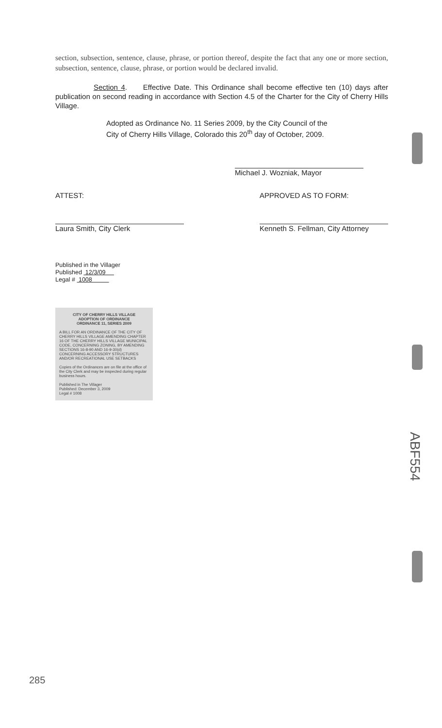section, subsection, sentence, clause, phrase, or portion thereof, despite the fact that any one or more section, subsection, sentence, clause, phrase, or portion would be declared invalid.
Section 4. Effective Date. This Ordinance shall become effective ten (10) days after publication on second reading in accordance with Section 4.5 of the Charter for the City of Cherry Hills Village.
Adopted as Ordinance No. 11 Series 2009, by the City Council of the City of Cherry Hills Village, Colorado this 20<sup>th</sup> day of October, 2009.
Michael J. Wozniak, Mayor
ATTEST: APPROVED AS TO FORM:
Laura Smith, City Clerk Kenneth S. Fellman, City Attorney
Published in the Villager
Published 12/3/09
Legal # 1008
CITY OF CHERRY HILLS VILLAGE
ADOPTION OF ORDINANCE
ORDINANCE 11, SERIES 2009
A BILL FOR AN ORDINANCE OF THE CITY OF CHERRY HILLS VILLAGE AMENDING CHAPTER 16 OF THE CHERRY HILLS VILLAGE MUNICIPAL CODE, CONCERNING ZONING, BY AMENDING SECTIONS 16-8-90 AND 16-9-30(d) CONCERNING ACCESSORY STRUCTURES AND/OR RECREATIONAL USE SETBACKS
Copies of the Ordinances are on file at the office of the City Clerk and may be inspected during regular business hours.
Published in The Villager
Published: December 3, 2009
Legal # 1008
ABF554
285